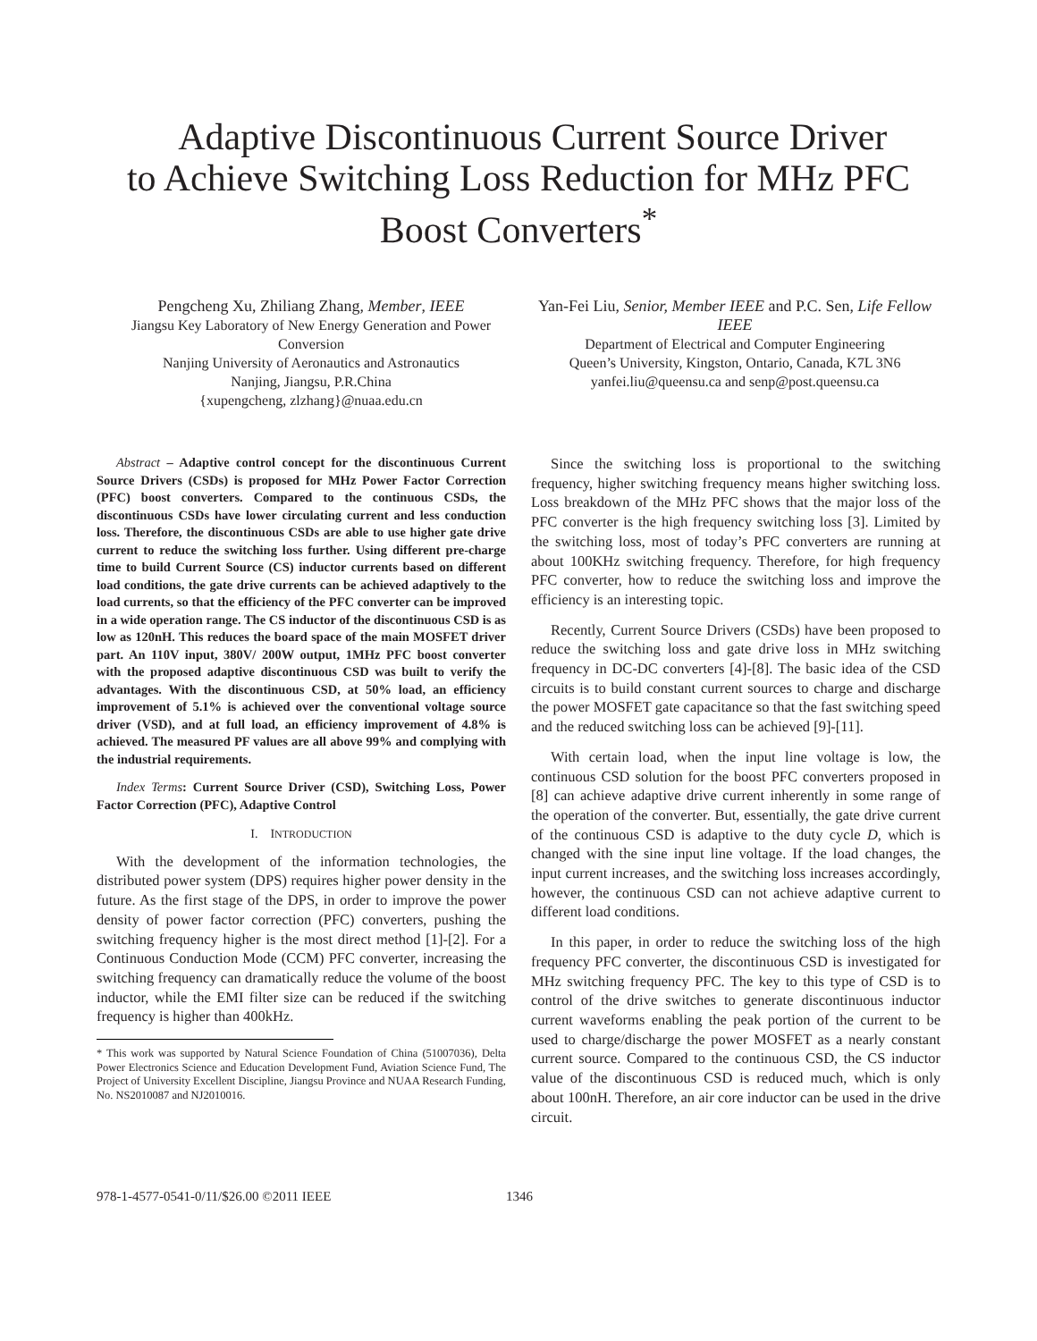Adaptive Discontinuous Current Source Driver
to Achieve Switching Loss Reduction for MHz PFC
Boost Converters<sup>*</sup>
Pengcheng Xu, Zhiliang Zhang, Member, IEEE
Jiangsu Key Laboratory of New Energy Generation and Power Conversion
Nanjing University of Aeronautics and Astronautics
Nanjing, Jiangsu, P.R.China
{xupengcheng, zlzhang}@nuaa.edu.cn
Yan-Fei Liu, Senior, Member IEEE and P.C. Sen, Life Fellow IEEE
Department of Electrical and Computer Engineering
Queen’s University, Kingston, Ontario, Canada, K7L 3N6
yanfei.liu@queensu.ca and senp@post.queensu.ca
Abstract – Adaptive control concept for the discontinuous Current Source Drivers (CSDs) is proposed for MHz Power Factor Correction (PFC) boost converters. Compared to the continuous CSDs, the discontinuous CSDs have lower circulating current and less conduction loss. Therefore, the discontinuous CSDs are able to use higher gate drive current to reduce the switching loss further. Using different pre-charge time to build Current Source (CS) inductor currents based on different load conditions, the gate drive currents can be achieved adaptively to the load currents, so that the efficiency of the PFC converter can be improved in a wide operation range. The CS inductor of the discontinuous CSD is as low as 120nH. This reduces the board space of the main MOSFET driver part. An 110V input, 380V/ 200W output, 1MHz PFC boost converter with the proposed adaptive discontinuous CSD was built to verify the advantages. With the discontinuous CSD, at 50% load, an efficiency improvement of 5.1% is achieved over the conventional voltage source driver (VSD), and at full load, an efficiency improvement of 4.8% is achieved. The measured PF values are all above 99% and complying with the industrial requirements.
Index Terms: Current Source Driver (CSD), Switching Loss, Power Factor Correction (PFC), Adaptive Control
I. INTRODUCTION
With the development of the information technologies, the distributed power system (DPS) requires higher power density in the future. As the first stage of the DPS, in order to improve the power density of power factor correction (PFC) converters, pushing the switching frequency higher is the most direct method [1]-[2]. For a Continuous Conduction Mode (CCM) PFC converter, increasing the switching frequency can dramatically reduce the volume of the boost inductor, while the EMI filter size can be reduced if the switching frequency is higher than 400kHz.
* This work was supported by Natural Science Foundation of China (51007036), Delta Power Electronics Science and Education Development Fund, Aviation Science Fund, The Project of University Excellent Discipline, Jiangsu Province and NUAA Research Funding, No. NS2010087 and NJ2010016.
Since the switching loss is proportional to the switching frequency, higher switching frequency means higher switching loss. Loss breakdown of the MHz PFC shows that the major loss of the PFC converter is the high frequency switching loss [3]. Limited by the switching loss, most of today’s PFC converters are running at about 100KHz switching frequency. Therefore, for high frequency PFC converter, how to reduce the switching loss and improve the efficiency is an interesting topic.
Recently, Current Source Drivers (CSDs) have been proposed to reduce the switching loss and gate drive loss in MHz switching frequency in DC-DC converters [4]-[8]. The basic idea of the CSD circuits is to build constant current sources to charge and discharge the power MOSFET gate capacitance so that the fast switching speed and the reduced switching loss can be achieved [9]-[11].
With certain load, when the input line voltage is low, the continuous CSD solution for the boost PFC converters proposed in [8] can achieve adaptive drive current inherently in some range of the operation of the converter. But, essentially, the gate drive current of the continuous CSD is adaptive to the duty cycle D, which is changed with the sine input line voltage. If the load changes, the input current increases, and the switching loss increases accordingly, however, the continuous CSD can not achieve adaptive current to different load conditions.
In this paper, in order to reduce the switching loss of the high frequency PFC converter, the discontinuous CSD is investigated for MHz switching frequency PFC. The key to this type of CSD is to control of the drive switches to generate discontinuous inductor current waveforms enabling the peak portion of the current to be used to charge/discharge the power MOSFET as a nearly constant current source. Compared to the continuous CSD, the CS inductor value of the discontinuous CSD is reduced much, which is only about 100nH. Therefore, an air core inductor can be used in the drive circuit.
978-1-4577-0541-0/11/$26.00 ©2011 IEEE 1346